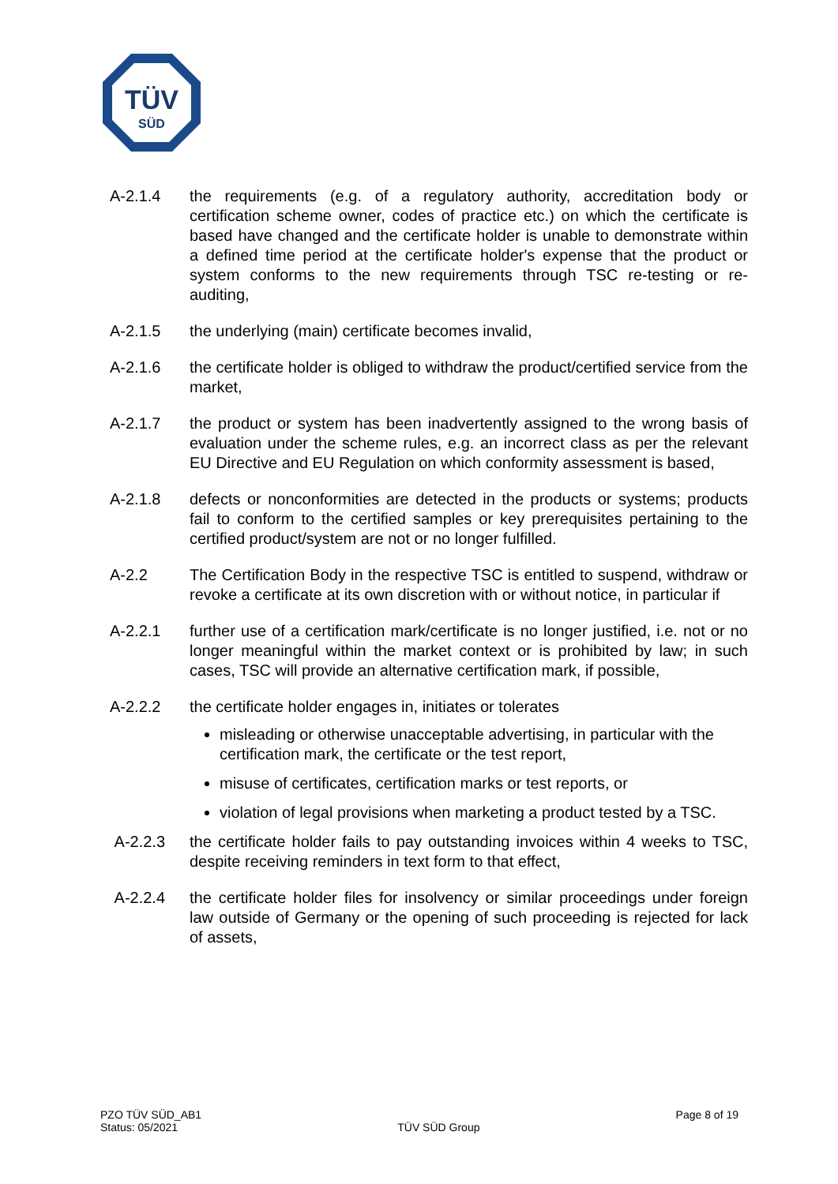TÜV
SÜD
A-2.1.4 the requirements (e.g. of a regulatory authority, accreditation body or certification scheme owner, codes of practice etc.) on which the certificate is based have changed and the certificate holder is unable to demonstrate within a defined time period at the certificate holder's expense that the product or system conforms to the new requirements through TSC re-testing or re-auditing,
A-2.1.5 the underlying (main) certificate becomes invalid,
A-2.1.6 the certificate holder is obliged to withdraw the product/certified service from the market,
A-2.1.7 the product or system has been inadvertently assigned to the wrong basis of evaluation under the scheme rules, e.g. an incorrect class as per the relevant EU Directive and EU Regulation on which conformity assessment is based,
A-2.1.8 defects or nonconformities are detected in the products or systems; products fail to conform to the certified samples or key prerequisites pertaining to the certified product/system are not or no longer fulfilled.
A-2.2 The Certification Body in the respective TSC is entitled to suspend, withdraw or revoke a certificate at its own discretion with or without notice, in particular if
A-2.2.1 further use of a certification mark/certificate is no longer justified, i.e. not or no longer meaningful within the market context or is prohibited by law; in such cases, TSC will provide an alternative certification mark, if possible,
A-2.2.2 the certificate holder engages in, initiates or tolerates
misleading or otherwise unacceptable advertising, in particular with the certification mark, the certificate or the test report,
misuse of certificates, certification marks or test reports, or
violation of legal provisions when marketing a product tested by a TSC.
A-2.2.3 the certificate holder fails to pay outstanding invoices within 4 weeks to TSC, despite receiving reminders in text form to that effect,
A-2.2.4 the certificate holder files for insolvency or similar proceedings under foreign law outside of Germany or the opening of such proceeding is rejected for lack of assets,
PZO TÜV SÜD_AB1
Status: 05/2021
TÜV SÜD Group
Page 8 of 19